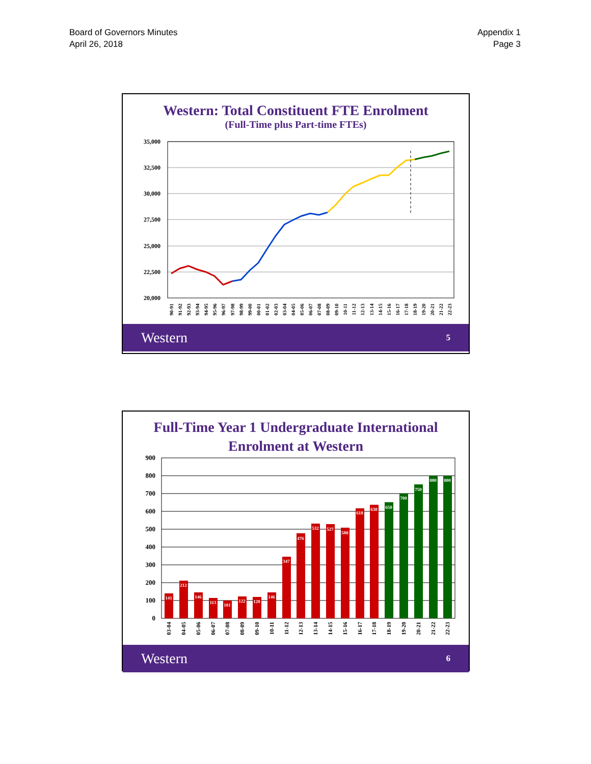Board of Governors Minutes
April 26, 2018
Appendix 1
Page 3
Western: Total Constituent FTE Enrolment
(Full-Time plus Part-time FTEs)
35,000
32,500
30,000
27,500
25,000
22,500
20,000
90-91
91-92
92-93
93-94
94-95
95-96
96-97
97-98
98-99
99-00
00-01
01-02
02-03
03-04
04-05
05-06
06-07
07-08
08-09
09-10
10-11
11-12
12-13
13-14
14-15
15-16
16-17
17-18
18-19
19-20
20-21
21-22
22-23
Western 5
Full-Time Year 1 Undergraduate International
Enrolment at Western
900
800
700
600
500
400
300
200
100
0
141
212
146
113
101
122
120
146
347
476
532
527
508
618
638
650
700
750
800
800
03-04
04-05
05-06
06-07
07-08
08-09
09-10
10-11
11-12
12-13
13-14
14-15
15-16
16-17
17-18
18-19
19-20
20-21
21-22
22-23
Western 6